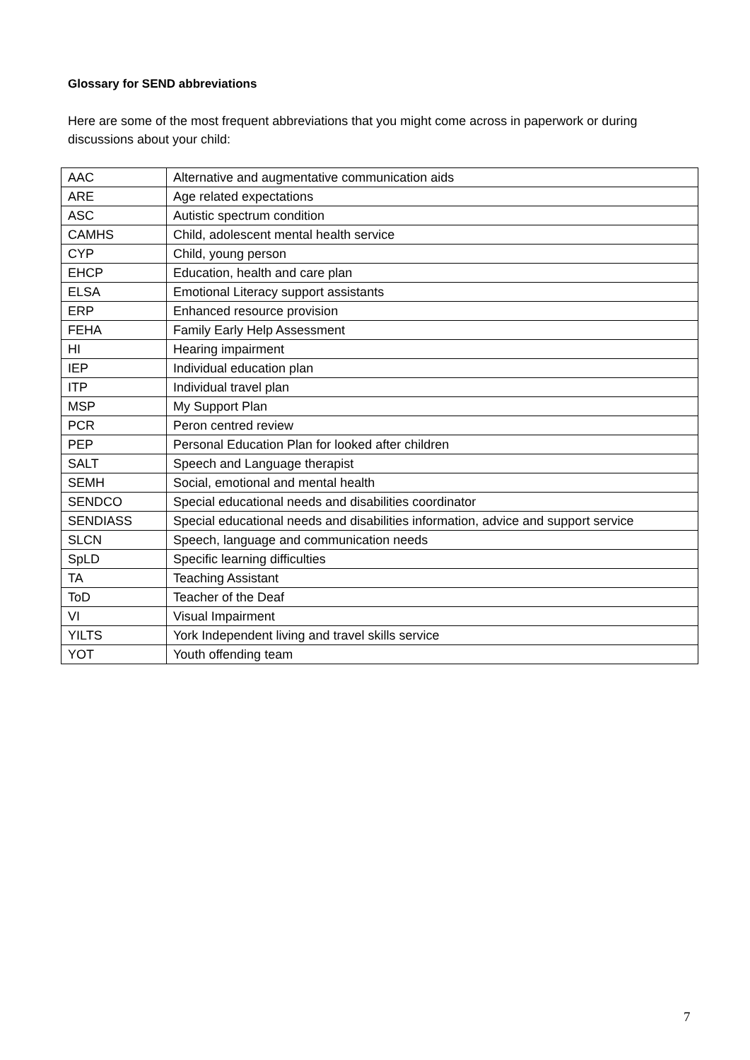Glossary for SEND abbreviations
Here are some of the most frequent abbreviations that you might come across in paperwork or during discussions about your child:
| AAC | Alternative and augmentative communication aids |
| ARE | Age related expectations |
| ASC | Autistic spectrum condition |
| CAMHS | Child, adolescent mental health service |
| CYP | Child, young person |
| EHCP | Education, health and care plan |
| ELSA | Emotional Literacy support assistants |
| ERP | Enhanced resource provision |
| FEHA | Family Early Help Assessment |
| HI | Hearing impairment |
| IEP | Individual education plan |
| ITP | Individual travel plan |
| MSP | My Support Plan |
| PCR | Peron centred review |
| PEP | Personal Education Plan for looked after children |
| SALT | Speech and Language therapist |
| SEMH | Social, emotional and mental health |
| SENDCO | Special educational needs and disabilities coordinator |
| SENDIASS | Special educational needs and disabilities information, advice and support service |
| SLCN | Speech, language and communication needs |
| SpLD | Specific learning difficulties |
| TA | Teaching Assistant |
| ToD | Teacher of the Deaf |
| VI | Visual Impairment |
| YILTS | York Independent living and travel skills service |
| YOT | Youth offending team |
7